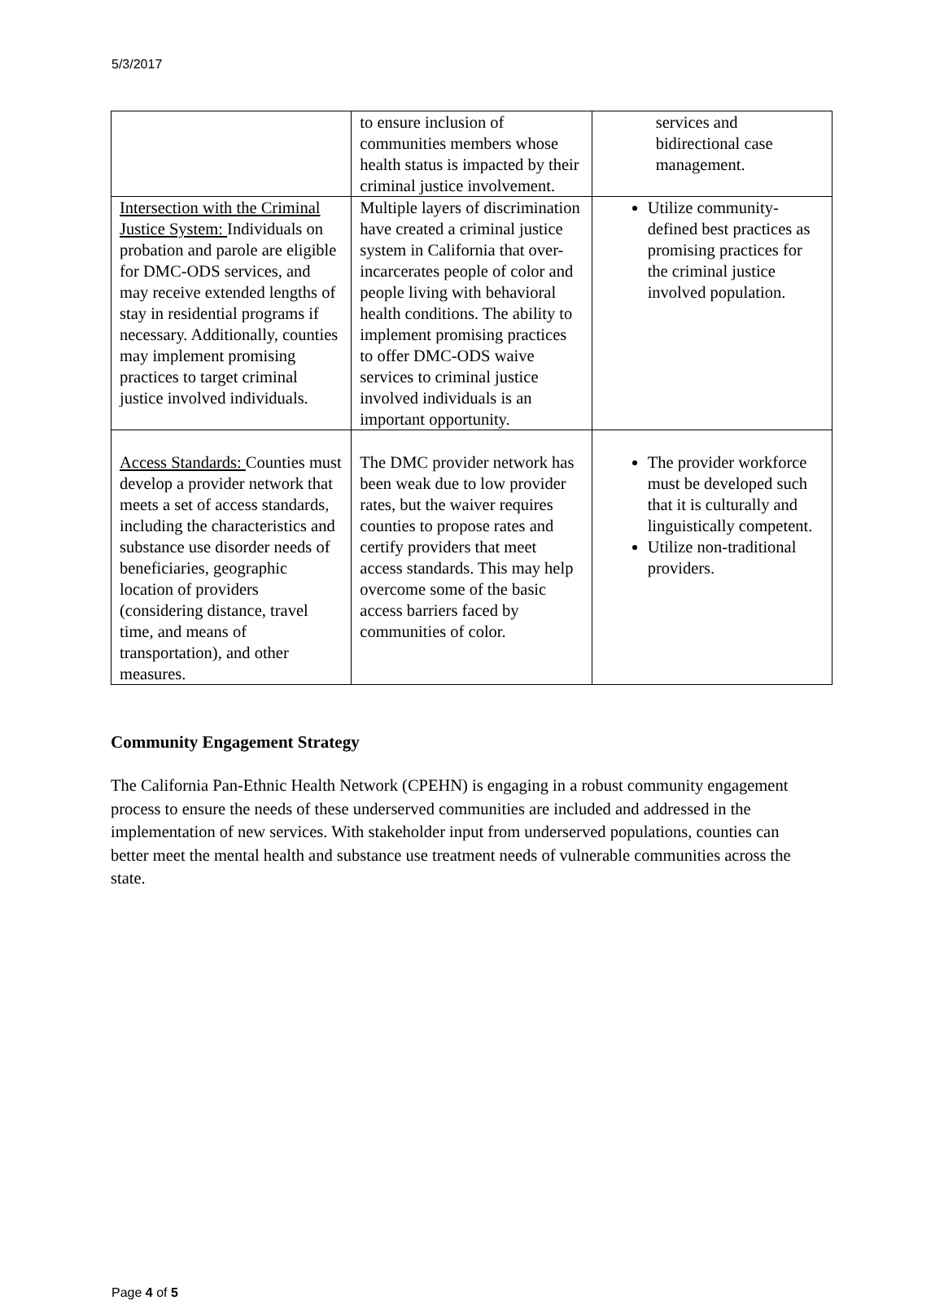5/3/2017
| | to ensure inclusion of communities members whose health status is impacted by their criminal justice involvement. | services and bidirectional case management. |
| Intersection with the Criminal Justice System: Individuals on probation and parole are eligible for DMC-ODS services, and may receive extended lengths of stay in residential programs if necessary. Additionally, counties may implement promising practices to target criminal justice involved individuals. | Multiple layers of discrimination have created a criminal justice system in California that over-incarcerates people of color and people living with behavioral health conditions. The ability to implement promising practices to offer DMC-ODS waive services to criminal justice involved individuals is an important opportunity. | Utilize community-defined best practices as promising practices for the criminal justice involved population. |
| Access Standards: Counties must develop a provider network that meets a set of access standards, including the characteristics and substance use disorder needs of beneficiaries, geographic location of providers (considering distance, travel time, and means of transportation), and other measures. | The DMC provider network has been weak due to low provider rates, but the waiver requires counties to propose rates and certify providers that meet access standards. This may help overcome some of the basic access barriers faced by communities of color. | The provider workforce must be developed such that it is culturally and linguistically competent. Utilize non-traditional providers. |
Community Engagement Strategy
The California Pan-Ethnic Health Network (CPEHN) is engaging in a robust community engagement process to ensure the needs of these underserved communities are included and addressed in the implementation of new services. With stakeholder input from underserved populations, counties can better meet the mental health and substance use treatment needs of vulnerable communities across the state.
Page 4 of 5